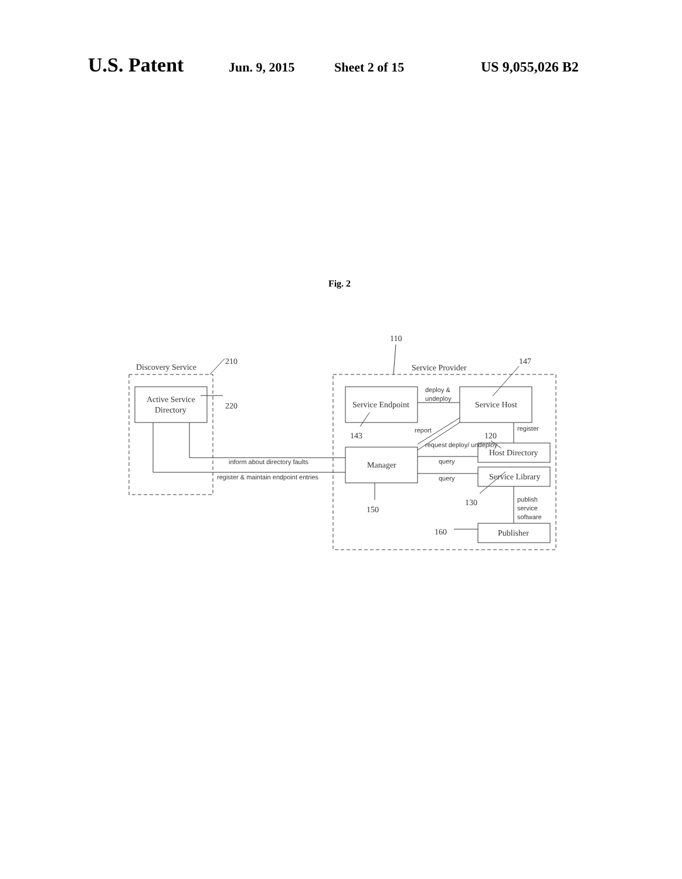U.S. Patent Jun. 9, 2015 Sheet 2 of 15 US 9,055,026 B2
Fig. 2
Discovery Service
210
Service Provider
110
147
Active Service
Directory
220
Service Endpoint
Service Host
Manager
Host Directory
Service Library
Publisher
143
120
150
130
160
deploy &
undeploy
report
request deploy/ undeploy
register
inform about directory faults
register & maintain endpoint entries
query
query
publish
service
software